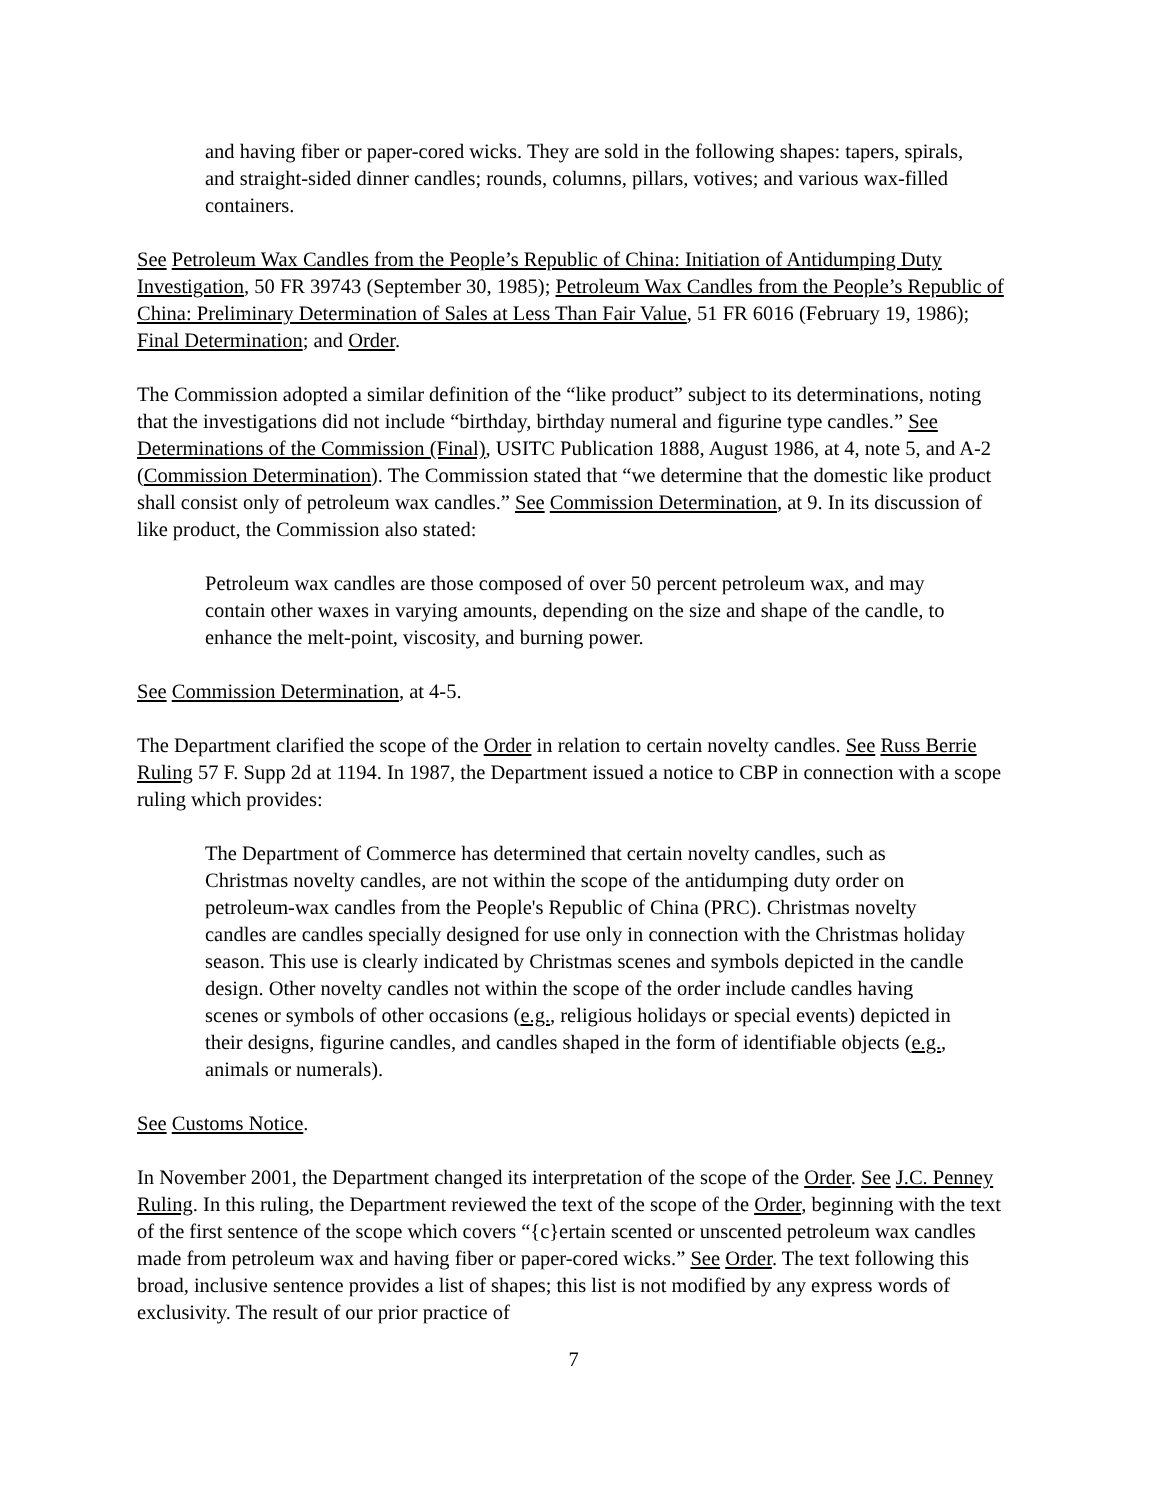and having fiber or paper-cored wicks. They are sold in the following shapes: tapers, spirals, and straight-sided dinner candles; rounds, columns, pillars, votives; and various wax-filled containers.
See Petroleum Wax Candles from the People’s Republic of China: Initiation of Antidumping Duty Investigation, 50 FR 39743 (September 30, 1985); Petroleum Wax Candles from the People’s Republic of China: Preliminary Determination of Sales at Less Than Fair Value, 51 FR 6016 (February 19, 1986); Final Determination; and Order.
The Commission adopted a similar definition of the “like product” subject to its determinations, noting that the investigations did not include “birthday, birthday numeral and figurine type candles.” See Determinations of the Commission (Final), USITC Publication 1888, August 1986, at 4, note 5, and A-2 (Commission Determination). The Commission stated that “we determine that the domestic like product shall consist only of petroleum wax candles.” See Commission Determination, at 9. In its discussion of like product, the Commission also stated:
Petroleum wax candles are those composed of over 50 percent petroleum wax, and may contain other waxes in varying amounts, depending on the size and shape of the candle, to enhance the melt-point, viscosity, and burning power.
See Commission Determination, at 4-5.
The Department clarified the scope of the Order in relation to certain novelty candles. See Russ Berrie Ruling 57 F. Supp 2d at 1194. In 1987, the Department issued a notice to CBP in connection with a scope ruling which provides:
The Department of Commerce has determined that certain novelty candles, such as Christmas novelty candles, are not within the scope of the antidumping duty order on petroleum-wax candles from the People's Republic of China (PRC). Christmas novelty candles are candles specially designed for use only in connection with the Christmas holiday season. This use is clearly indicated by Christmas scenes and symbols depicted in the candle design. Other novelty candles not within the scope of the order include candles having scenes or symbols of other occasions (e.g., religious holidays or special events) depicted in their designs, figurine candles, and candles shaped in the form of identifiable objects (e.g., animals or numerals).
See Customs Notice.
In November 2001, the Department changed its interpretation of the scope of the Order. See J.C. Penney Ruling. In this ruling, the Department reviewed the text of the scope of the Order, beginning with the text of the first sentence of the scope which covers “{c}ertain scented or unscented petroleum wax candles made from petroleum wax and having fiber or paper-cored wicks.” See Order. The text following this broad, inclusive sentence provides a list of shapes; this list is not modified by any express words of exclusivity. The result of our prior practice of
7